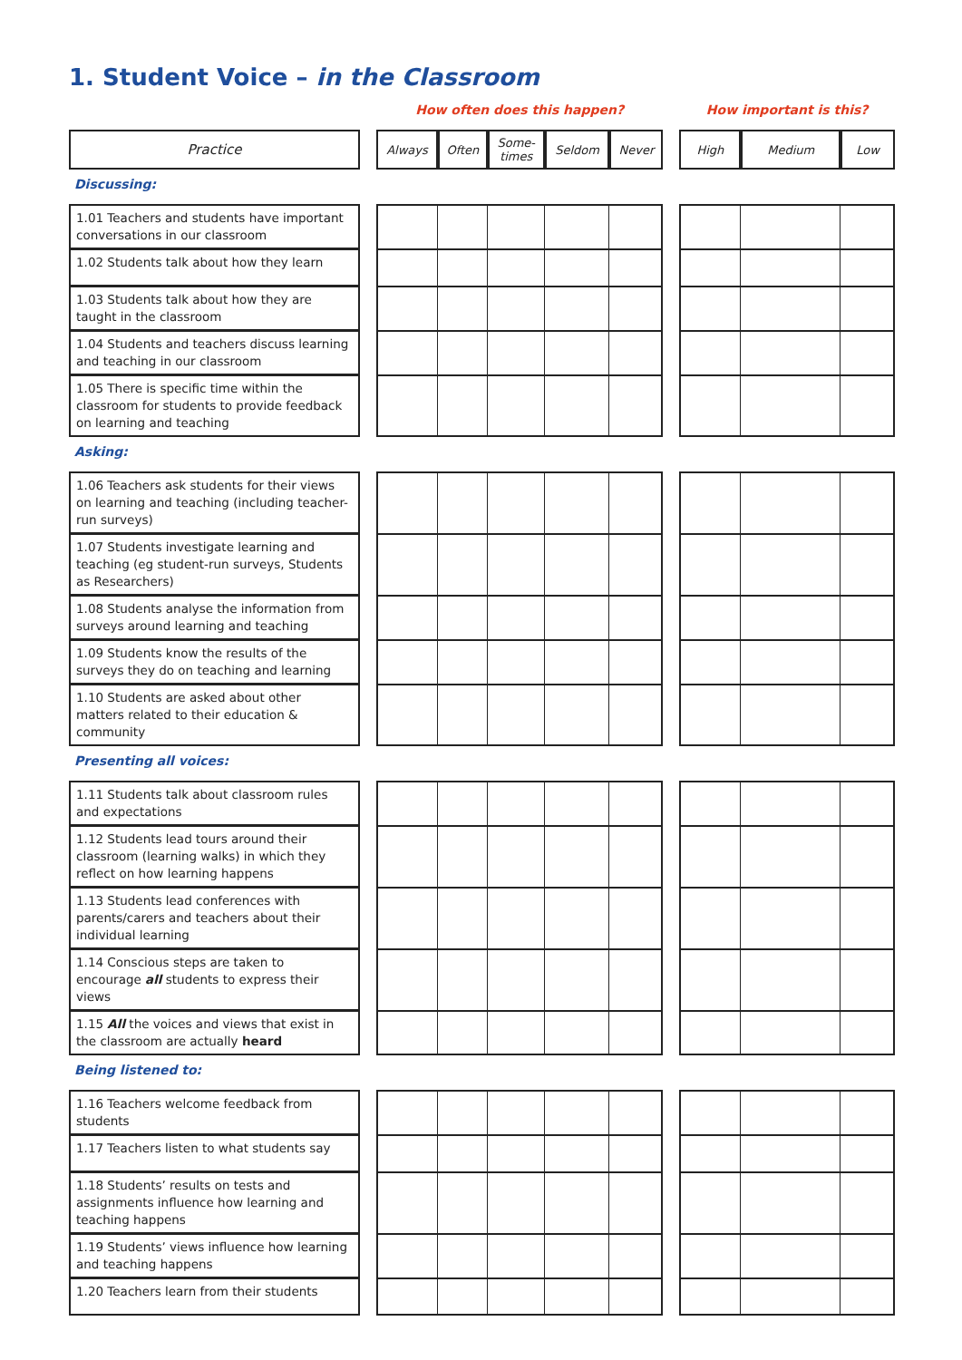1. Student Voice – in the Classroom
| | | How often does this happen? | | | | | | How important is this? | | |
| Practice | | Always | Often | Some- times | Seldom | Never | | High | Medium | Low |
| Discussing: | | | | | | | | | | |
| 1.01 Teachers and students have important conversations in our classroom | | | | | | | | | | |
| 1.02 Students talk about how they learn | | | | | | | | | | |
| 1.03 Students talk about how they are taught in the classroom | | | | | | | | | | |
| 1.04 Students and teachers discuss learning and teaching in our classroom | | | | | | | | | | |
| 1.05 There is specific time within the classroom for students to provide feedback on learning and teaching | | | | | | | | | | |
| Asking: | | | | | | | | | | |
| 1.06 Teachers ask students for their views on learning and teaching (including teacher-run surveys) | | | | | | | | | | |
| 1.07 Students investigate learning and teaching (eg student-run surveys, Students as Researchers) | | | | | | | | | | |
| 1.08 Students analyse the information from surveys around learning and teaching | | | | | | | | | | |
| 1.09 Students know the results of the surveys they do on teaching and learning | | | | | | | | | | |
| 1.10 Students are asked about other matters related to their education & community | | | | | | | | | | |
| Presenting all voices: | | | | | | | | | | |
| 1.11 Students talk about classroom rules and expectations | | | | | | | | | | |
| 1.12 Students lead tours around their classroom (learning walks) in which they reflect on how learning happens | | | | | | | | | | |
| 1.13 Students lead conferences with parents/carers and teachers about their individual learning | | | | | | | | | | |
| 1.14 Conscious steps are taken to encourage all students to express their views | | | | | | | | | | |
| 1.15 All the voices and views that exist in the classroom are actually heard | | | | | | | | | | |
| Being listened to: | | | | | | | | | | |
| 1.16 Teachers welcome feedback from students | | | | | | | | | | |
| 1.17 Teachers listen to what students say | | | | | | | | | | |
| 1.18 Students’ results on tests and assignments influence how learning and teaching happens | | | | | | | | | | |
| 1.19 Students’ views influence how learning and teaching happens | | | | | | | | | | |
| 1.20 Teachers learn from their students | | | | | | | | | | |